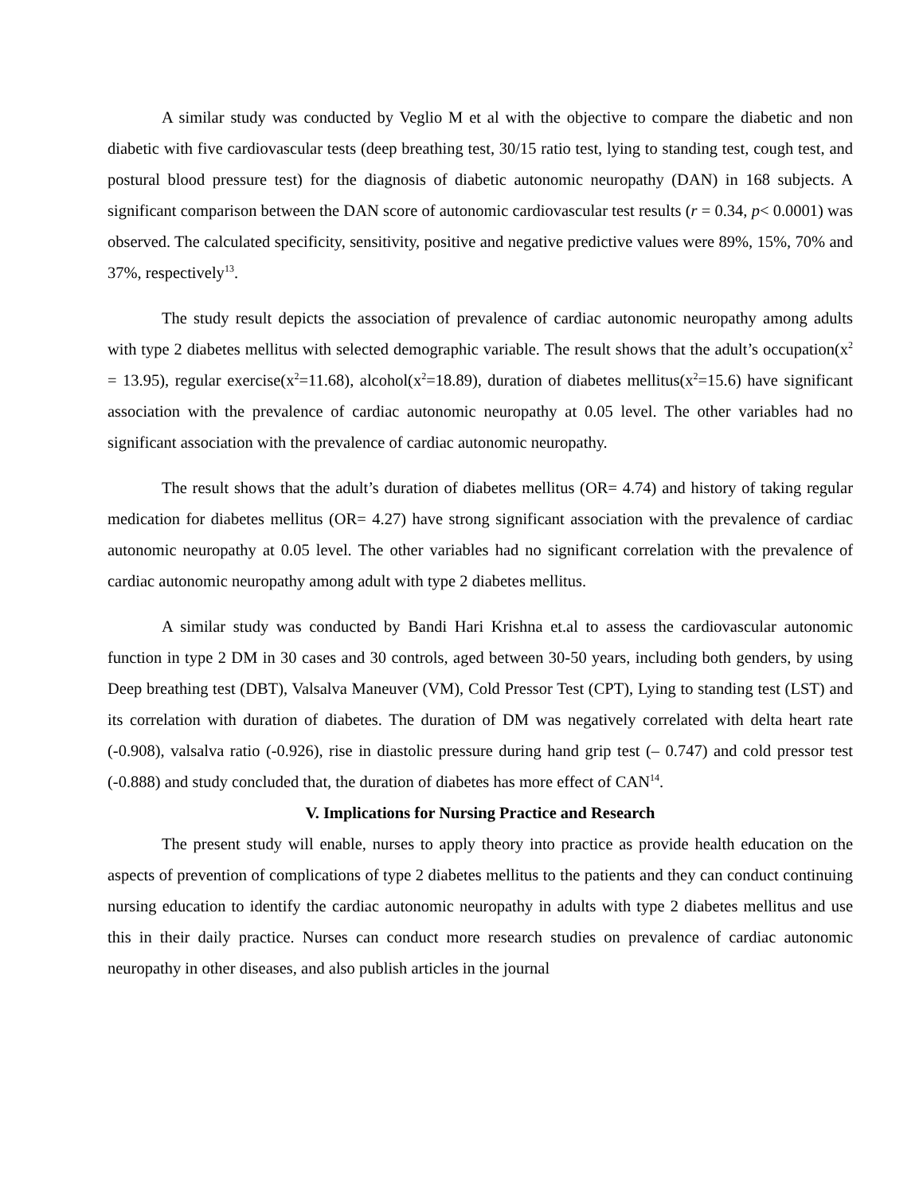A similar study was conducted by Veglio M et al with the objective to compare the diabetic and non diabetic with five cardiovascular tests (deep breathing test, 30/15 ratio test, lying to standing test, cough test, and postural blood pressure test) for the diagnosis of diabetic autonomic neuropathy (DAN) in 168 subjects. A significant comparison between the DAN score of autonomic cardiovascular test results (r = 0.34, p< 0.0001) was observed. The calculated specificity, sensitivity, positive and negative predictive values were 89%, 15%, 70% and 37%, respectively<sup>13</sup>.
The study result depicts the association of prevalence of cardiac autonomic neuropathy among adults with type 2 diabetes mellitus with selected demographic variable. The result shows that the adult’s occupation(x<sup>2</sup> = 13.95), regular exercise(x<sup>2</sup>=11.68), alcohol(x<sup>2</sup>=18.89), duration of diabetes mellitus(x<sup>2</sup>=15.6) have significant association with the prevalence of cardiac autonomic neuropathy at 0.05 level. The other variables had no significant association with the prevalence of cardiac autonomic neuropathy.
The result shows that the adult’s duration of diabetes mellitus (OR= 4.74) and history of taking regular medication for diabetes mellitus (OR= 4.27) have strong significant association with the prevalence of cardiac autonomic neuropathy at 0.05 level. The other variables had no significant correlation with the prevalence of cardiac autonomic neuropathy among adult with type 2 diabetes mellitus.
A similar study was conducted by Bandi Hari Krishna et.al to assess the cardiovascular autonomic function in type 2 DM in 30 cases and 30 controls, aged between 30-50 years, including both genders, by using Deep breathing test (DBT), Valsalva Maneuver (VM), Cold Pressor Test (CPT), Lying to standing test (LST) and its correlation with duration of diabetes. The duration of DM was negatively correlated with delta heart rate (-0.908), valsalva ratio (-0.926), rise in diastolic pressure during hand grip test (– 0.747) and cold pressor test (-0.888) and study concluded that, the duration of diabetes has more effect of CAN<sup>14</sup>.
V. Implications for Nursing Practice and Research
The present study will enable, nurses to apply theory into practice as provide health education on the aspects of prevention of complications of type 2 diabetes mellitus to the patients and they can conduct continuing nursing education to identify the cardiac autonomic neuropathy in adults with type 2 diabetes mellitus and use this in their daily practice. Nurses can conduct more research studies on prevalence of cardiac autonomic neuropathy in other diseases, and also publish articles in the journal